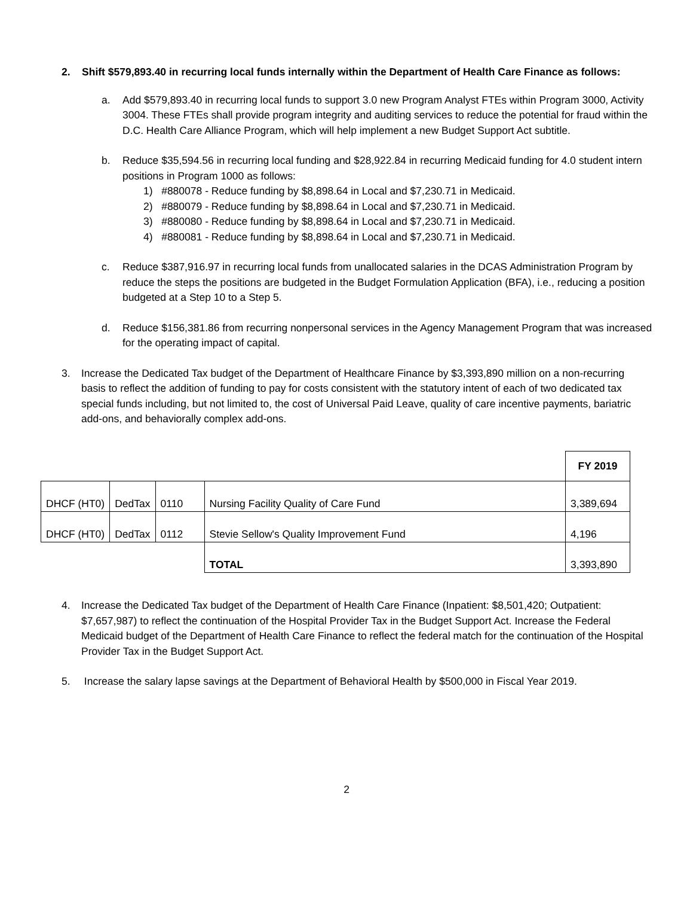2. Shift $579,893.40 in recurring local funds internally within the Department of Health Care Finance as follows:
a. Add $579,893.40 in recurring local funds to support 3.0 new Program Analyst FTEs within Program 3000, Activity 3004. These FTEs shall provide program integrity and auditing services to reduce the potential for fraud within the D.C. Health Care Alliance Program, which will help implement a new Budget Support Act subtitle.
b. Reduce $35,594.56 in recurring local funding and $28,922.84 in recurring Medicaid funding for 4.0 student intern positions in Program 1000 as follows:
1) #880078 - Reduce funding by $8,898.64 in Local and $7,230.71 in Medicaid.
2) #880079 - Reduce funding by $8,898.64 in Local and $7,230.71 in Medicaid.
3) #880080 - Reduce funding by $8,898.64 in Local and $7,230.71 in Medicaid.
4) #880081 - Reduce funding by $8,898.64 in Local and $7,230.71 in Medicaid.
c. Reduce $387,916.97 in recurring local funds from unallocated salaries in the DCAS Administration Program by reduce the steps the positions are budgeted in the Budget Formulation Application (BFA), i.e., reducing a position budgeted at a Step 10 to a Step 5.
d. Reduce $156,381.86 from recurring nonpersonal services in the Agency Management Program that was increased for the operating impact of capital.
3. Increase the Dedicated Tax budget of the Department of Healthcare Finance by $3,393,890 million on a non-recurring basis to reflect the addition of funding to pay for costs consistent with the statutory intent of each of two dedicated tax special funds including, but not limited to, the cost of Universal Paid Leave, quality of care incentive payments, bariatric add-ons, and behaviorally complex add-ons.
| | | | | FY 2019 |
| DHCF (HT0) | DedTax | 0110 | Nursing Facility Quality of Care Fund | 3,389,694 |
| DHCF (HT0) | DedTax | 0112 | Stevie Sellow's Quality Improvement Fund | 4,196 |
| | | | TOTAL | 3,393,890 |
4. Increase the Dedicated Tax budget of the Department of Health Care Finance (Inpatient: $8,501,420; Outpatient: $7,657,987) to reflect the continuation of the Hospital Provider Tax in the Budget Support Act. Increase the Federal Medicaid budget of the Department of Health Care Finance to reflect the federal match for the continuation of the Hospital Provider Tax in the Budget Support Act.
5. Increase the salary lapse savings at the Department of Behavioral Health by $500,000 in Fiscal Year 2019.
2